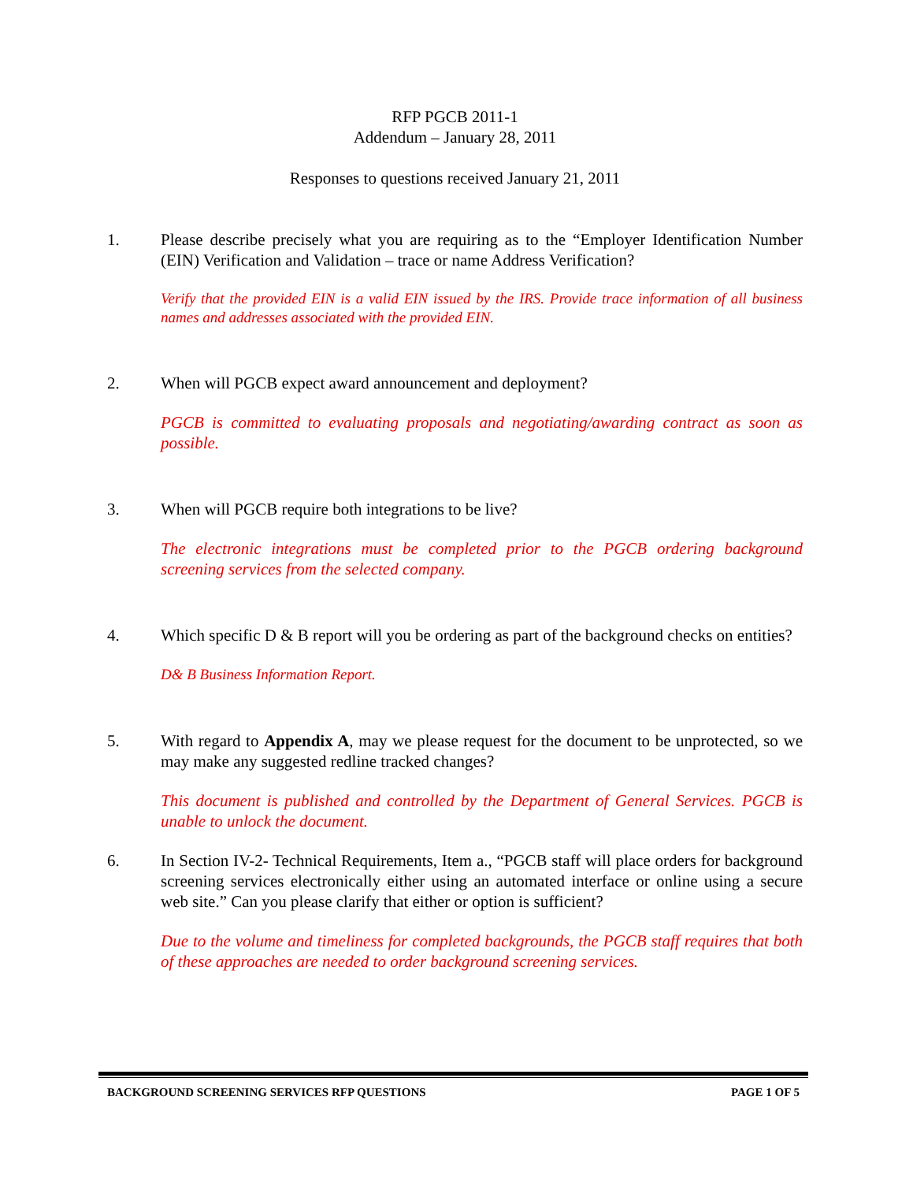RFP PGCB 2011-1
Addendum – January 28, 2011
Responses to questions received January 21, 2011
1. Please describe precisely what you are requiring as to the “Employer Identification Number (EIN) Verification and Validation – trace or name Address Verification?
Verify that the provided EIN is a valid EIN issued by the IRS. Provide trace information of all business names and addresses associated with the provided EIN.
2. When will PGCB expect award announcement and deployment?
PGCB is committed to evaluating proposals and negotiating/awarding contract as soon as possible.
3. When will PGCB require both integrations to be live?
The electronic integrations must be completed prior to the PGCB ordering background screening services from the selected company.
4. Which specific D & B report will you be ordering as part of the background checks on entities?
D& B Business Information Report.
5. With regard to Appendix A, may we please request for the document to be unprotected, so we may make any suggested redline tracked changes?
This document is published and controlled by the Department of General Services. PGCB is unable to unlock the document.
6. In Section IV-2- Technical Requirements, Item a., “PGCB staff will place orders for background screening services electronically either using an automated interface or online using a secure web site.” Can you please clarify that either or option is sufficient?
Due to the volume and timeliness for completed backgrounds, the PGCB staff requires that both of these approaches are needed to order background screening services.
BACKGROUND SCREENING SERVICES RFP QUESTIONS PAGE 1 OF 5